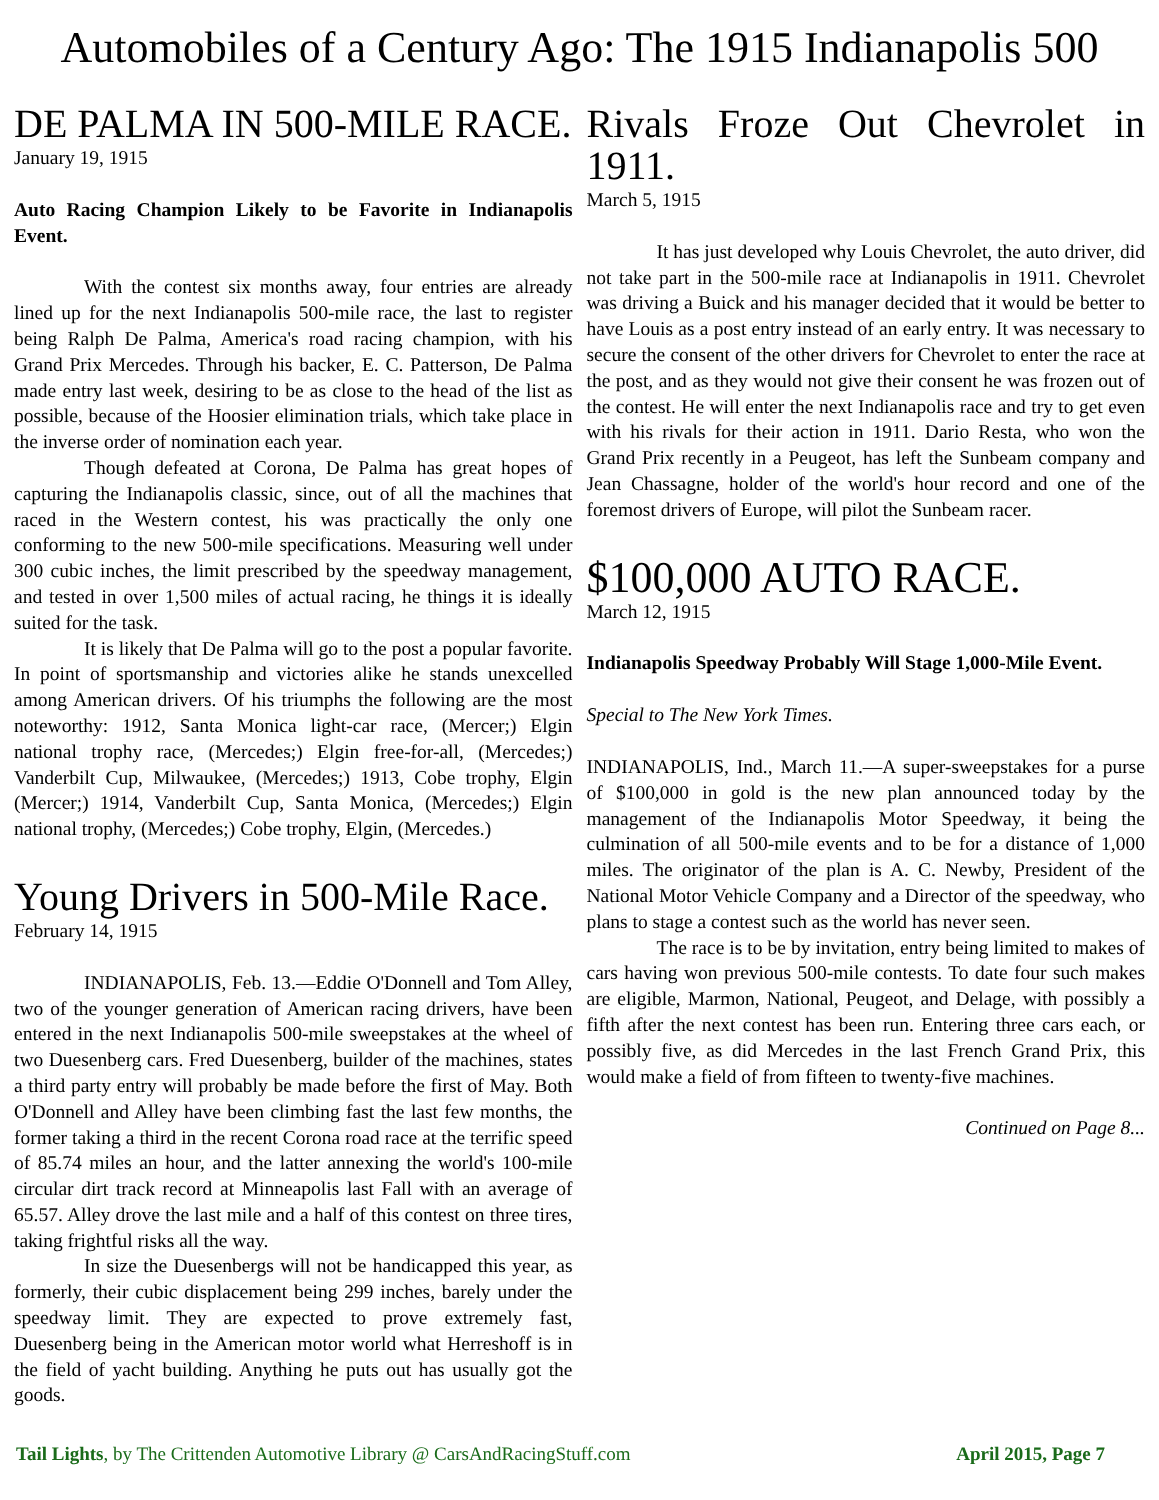Automobiles of a Century Ago: The 1915 Indianapolis 500
DE PALMA IN 500-MILE RACE.
January 19, 1915
Auto Racing Champion Likely to be Favorite in Indianapolis Event.
With the contest six months away, four entries are already lined up for the next Indianapolis 500-mile race, the last to register being Ralph De Palma, America's road racing champion, with his Grand Prix Mercedes. Through his backer, E. C. Patterson, De Palma made entry last week, desiring to be as close to the head of the list as possible, because of the Hoosier elimination trials, which take place in the inverse order of nomination each year.
Though defeated at Corona, De Palma has great hopes of capturing the Indianapolis classic, since, out of all the machines that raced in the Western contest, his was practically the only one conforming to the new 500-mile specifications. Measuring well under 300 cubic inches, the limit prescribed by the speedway management, and tested in over 1,500 miles of actual racing, he things it is ideally suited for the task.
It is likely that De Palma will go to the post a popular favorite. In point of sportsmanship and victories alike he stands unexcelled among American drivers. Of his triumphs the following are the most noteworthy: 1912, Santa Monica light-car race, (Mercer;) Elgin national trophy race, (Mercedes;) Elgin free-for-all, (Mercedes;) Vanderbilt Cup, Milwaukee, (Mercedes;) 1913, Cobe trophy, Elgin (Mercer;) 1914, Vanderbilt Cup, Santa Monica, (Mercedes;) Elgin national trophy, (Mercedes;) Cobe trophy, Elgin, (Mercedes.)
Young Drivers in 500-Mile Race.
February 14, 1915
INDIANAPOLIS, Feb. 13.—Eddie O'Donnell and Tom Alley, two of the younger generation of American racing drivers, have been entered in the next Indianapolis 500-mile sweepstakes at the wheel of two Duesenberg cars. Fred Duesenberg, builder of the machines, states a third party entry will probably be made before the first of May. Both O'Donnell and Alley have been climbing fast the last few months, the former taking a third in the recent Corona road race at the terrific speed of 85.74 miles an hour, and the latter annexing the world's 100-mile circular dirt track record at Minneapolis last Fall with an average of 65.57. Alley drove the last mile and a half of this contest on three tires, taking frightful risks all the way.
In size the Duesenbergs will not be handicapped this year, as formerly, their cubic displacement being 299 inches, barely under the speedway limit. They are expected to prove extremely fast, Duesenberg being in the American motor world what Herreshoff is in the field of yacht building. Anything he puts out has usually got the goods.
Rivals Froze Out Chevrolet in 1911.
March 5, 1915
It has just developed why Louis Chevrolet, the auto driver, did not take part in the 500-mile race at Indianapolis in 1911. Chevrolet was driving a Buick and his manager decided that it would be better to have Louis as a post entry instead of an early entry. It was necessary to secure the consent of the other drivers for Chevrolet to enter the race at the post, and as they would not give their consent he was frozen out of the contest. He will enter the next Indianapolis race and try to get even with his rivals for their action in 1911. Dario Resta, who won the Grand Prix recently in a Peugeot, has left the Sunbeam company and Jean Chassagne, holder of the world's hour record and one of the foremost drivers of Europe, will pilot the Sunbeam racer.
$100,000 AUTO RACE.
March 12, 1915
Indianapolis Speedway Probably Will Stage 1,000-Mile Event.
Special to The New York Times.
INDIANAPOLIS, Ind., March 11.—A super-sweepstakes for a purse of $100,000 in gold is the new plan announced today by the management of the Indianapolis Motor Speedway, it being the culmination of all 500-mile events and to be for a distance of 1,000 miles. The originator of the plan is A. C. Newby, President of the National Motor Vehicle Company and a Director of the speedway, who plans to stage a contest such as the world has never seen.
The race is to be by invitation, entry being limited to makes of cars having won previous 500-mile contests. To date four such makes are eligible, Marmon, National, Peugeot, and Delage, with possibly a fifth after the next contest has been run. Entering three cars each, or possibly five, as did Mercedes in the last French Grand Prix, this would make a field of from fifteen to twenty-five machines.
Continued on Page 8...
Tail Lights, by The Crittenden Automotive Library @ CarsAndRacingStuff.com April 2015, Page 7